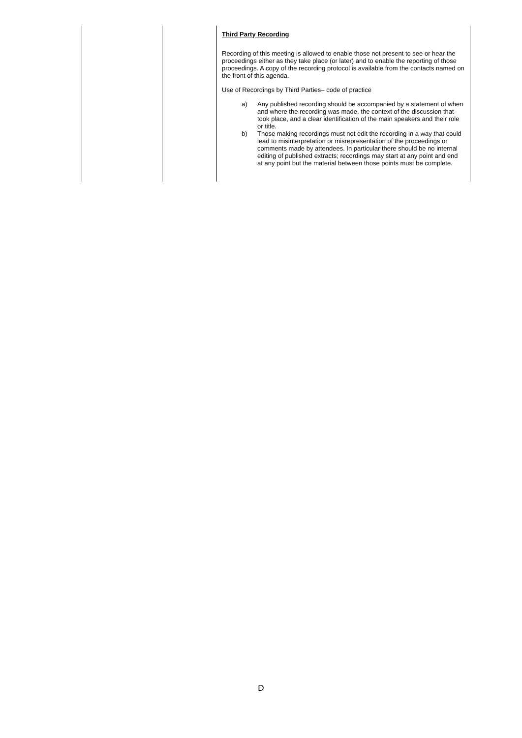| | | Third Party Recording Recording of this meeting is allowed to enable those not present to see or hear the proceedings either as they take place (or later) and to enable the reporting of those proceedings. A copy of the recording protocol is available from the contacts named on the front of this agenda. Use of Recordings by Third Parties– code of practice a) Any published recording should be accompanied by a statement of when and where the recording was made, the context of the discussion that took place, and a clear identification of the main speakers and their role or title. b) Those making recordings must not edit the recording in a way that could lead to misinterpretation or misrepresentation of the proceedings or comments made by attendees. In particular there should be no internal editing of published extracts; recordings may start at any point and end at any point but the material between those points must be complete. |
D